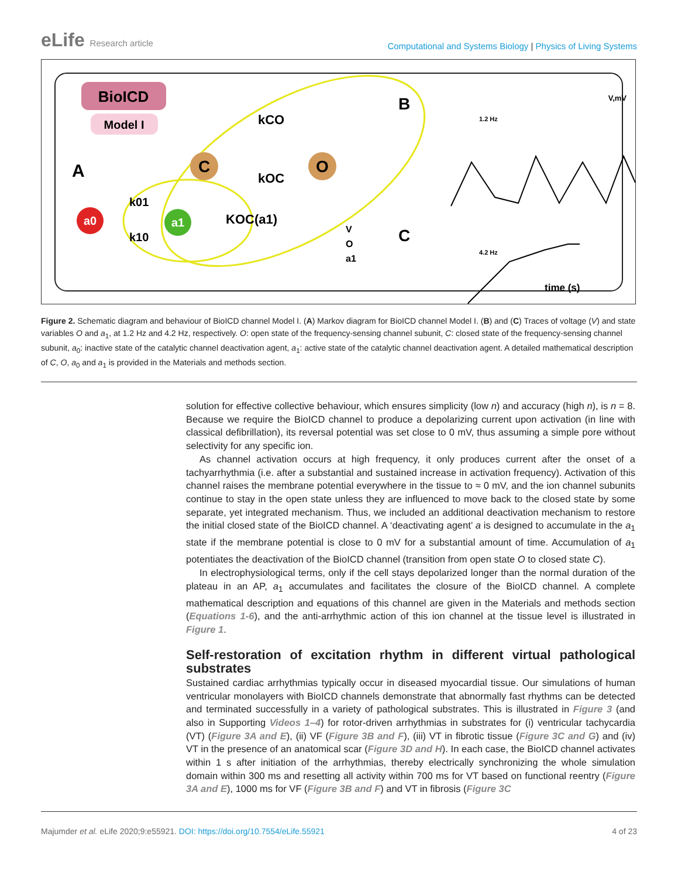eLife Research article
Computational and Systems Biology | Physics of Living Systems
BioICD
Model I
A
a0
a1
C
O
k01
k10
kCO
kOC
KOC(a1)
V
O
a1
B
C
1.2 Hz
4.2 Hz
V,mV
time (s)
Figure 2. Schematic diagram and behaviour of BioICD channel Model I. (A) Markov diagram for BioICD channel Model I. (B) and (C) Traces of voltage (V) and state variables O and a<sub>1</sub>, at 1.2 Hz and 4.2 Hz, respectively. O: open state of the frequency-sensing channel subunit, C: closed state of the frequency-sensing channel subunit, a<sub>0</sub>: inactive state of the catalytic channel deactivation agent, a<sub>1</sub>: active state of the catalytic channel deactivation agent. A detailed mathematical description of C, O, a<sub>0</sub> and a<sub>1</sub> is provided in the Materials and methods section.
solution for effective collective behaviour, which ensures simplicity (low n) and accuracy (high n), is n = 8. Because we require the BioICD channel to produce a depolarizing current upon activation (in line with classical defibrillation), its reversal potential was set close to 0 mV, thus assuming a simple pore without selectivity for any specific ion.
As channel activation occurs at high frequency, it only produces current after the onset of a tachyarrhythmia (i.e. after a substantial and sustained increase in activation frequency). Activation of this channel raises the membrane potential everywhere in the tissue to ≈ 0 mV, and the ion channel subunits continue to stay in the open state unless they are influenced to move back to the closed state by some separate, yet integrated mechanism. Thus, we included an additional deactivation mechanism to restore the initial closed state of the BioICD channel. A ‘deactivating agent’ a is designed to accumulate in the a<sub>1</sub> state if the membrane potential is close to 0 mV for a substantial amount of time. Accumulation of a<sub>1</sub> potentiates the deactivation of the BioICD channel (transition from open state O to closed state C).
In electrophysiological terms, only if the cell stays depolarized longer than the normal duration of the plateau in an AP, a<sub>1</sub> accumulates and facilitates the closure of the BioICD channel. A complete mathematical description and equations of this channel are given in the Materials and methods section (Equations 1-6), and the anti-arrhythmic action of this ion channel at the tissue level is illustrated in Figure 1.
Self-restoration of excitation rhythm in different virtual pathological substrates
Sustained cardiac arrhythmias typically occur in diseased myocardial tissue. Our simulations of human ventricular monolayers with BioICD channels demonstrate that abnormally fast rhythms can be detected and terminated successfully in a variety of pathological substrates. This is illustrated in Figure 3 (and also in Supporting Videos 1–4) for rotor-driven arrhythmias in substrates for (i) ventricular tachycardia (VT) (Figure 3A and E), (ii) VF (Figure 3B and F), (iii) VT in fibrotic tissue (Figure 3C and G) and (iv) VT in the presence of an anatomical scar (Figure 3D and H). In each case, the BioICD channel activates within 1 s after initiation of the arrhythmias, thereby electrically synchronizing the whole simulation domain within 300 ms and resetting all activity within 700 ms for VT based on functional reentry (Figure 3A and E), 1000 ms for VF (Figure 3B and F) and VT in fibrosis (Figure 3C
Majumder et al. eLife 2020;9:e55921. DOI: https://doi.org/10.7554/eLife.55921
4 of 23